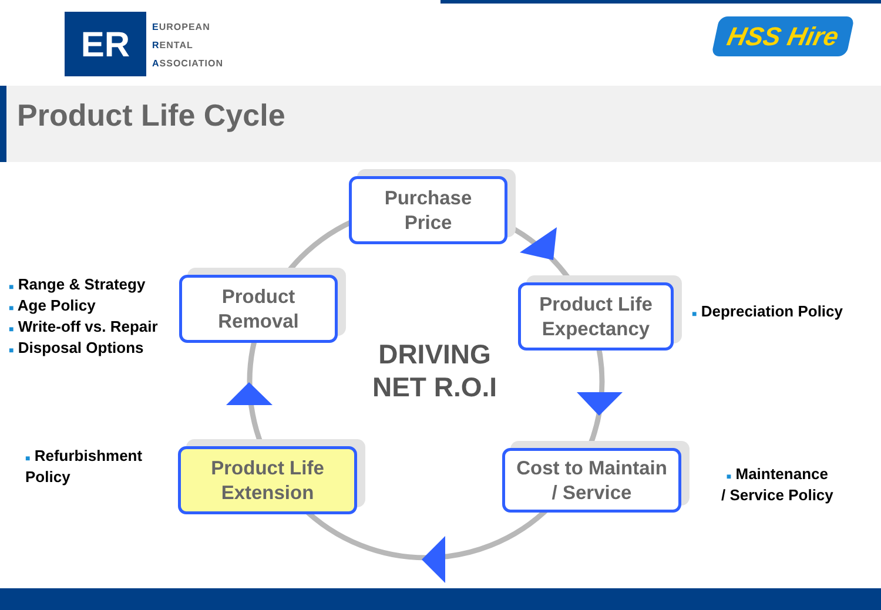ER
EUROPEAN
RENTAL
ASSOCIATION
HSS Hire
Product Life Cycle
Purchase
Price
Product
Removal
Product Life
Expectancy
Cost to Maintain
/ Service
Product Life
Extension
DRIVING
NET R.O.I
■ Range & Strategy
■ Age Policy
■ Write-off vs. Repair
■ Disposal Options
■ Depreciation Policy
■ Refurbishment
Policy
■ Maintenance
/ Service Policy